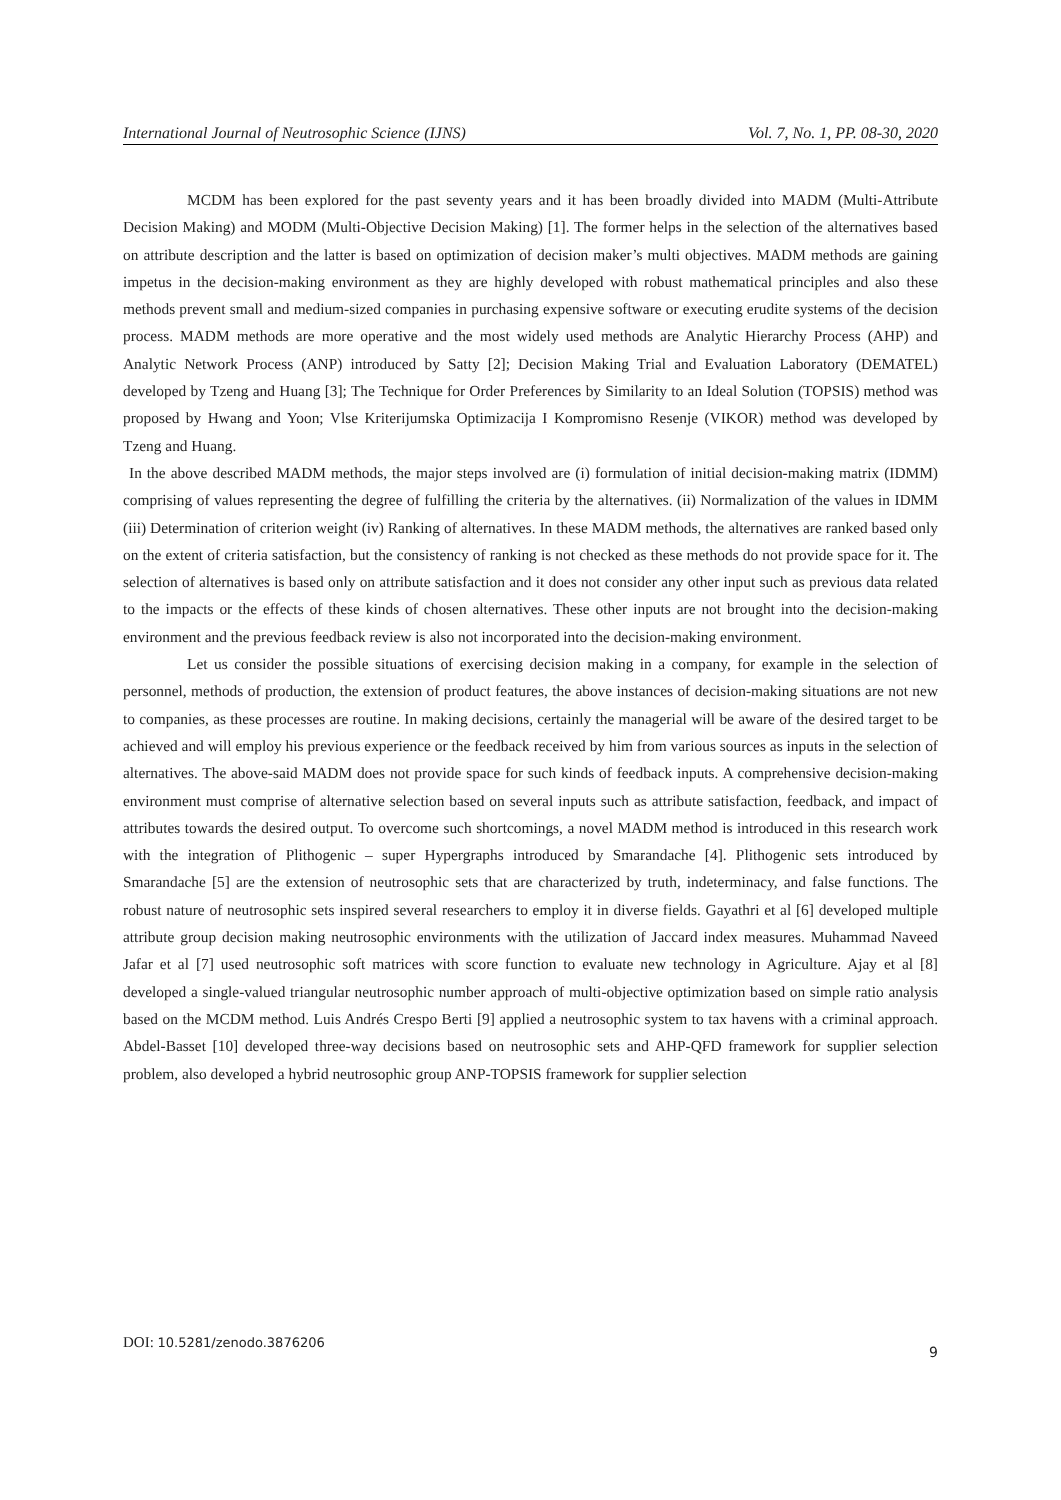International Journal of Neutrosophic Science (IJNS) Vol. 7, No. 1, PP. 08-30, 2020
MCDM has been explored for the past seventy years and it has been broadly divided into MADM (Multi-Attribute Decision Making) and MODM (Multi-Objective Decision Making) [1]. The former helps in the selection of the alternatives based on attribute description and the latter is based on optimization of decision maker’s multi objectives. MADM methods are gaining impetus in the decision-making environment as they are highly developed with robust mathematical principles and also these methods prevent small and medium-sized companies in purchasing expensive software or executing erudite systems of the decision process. MADM methods are more operative and the most widely used methods are Analytic Hierarchy Process (AHP) and Analytic Network Process (ANP) introduced by Satty [2]; Decision Making Trial and Evaluation Laboratory (DEMATEL) developed by Tzeng and Huang [3]; The Technique for Order Preferences by Similarity to an Ideal Solution (TOPSIS) method was proposed by Hwang and Yoon; Vlse Kriterijumska Optimizacija I Kompromisno Resenje (VIKOR) method was developed by Tzeng and Huang.
In the above described MADM methods, the major steps involved are (i) formulation of initial decision-making matrix (IDMM) comprising of values representing the degree of fulfilling the criteria by the alternatives. (ii) Normalization of the values in IDMM (iii) Determination of criterion weight (iv) Ranking of alternatives. In these MADM methods, the alternatives are ranked based only on the extent of criteria satisfaction, but the consistency of ranking is not checked as these methods do not provide space for it. The selection of alternatives is based only on attribute satisfaction and it does not consider any other input such as previous data related to the impacts or the effects of these kinds of chosen alternatives. These other inputs are not brought into the decision-making environment and the previous feedback review is also not incorporated into the decision-making environment.
Let us consider the possible situations of exercising decision making in a company, for example in the selection of personnel, methods of production, the extension of product features, the above instances of decision-making situations are not new to companies, as these processes are routine. In making decisions, certainly the managerial will be aware of the desired target to be achieved and will employ his previous experience or the feedback received by him from various sources as inputs in the selection of alternatives. The above-said MADM does not provide space for such kinds of feedback inputs. A comprehensive decision-making environment must comprise of alternative selection based on several inputs such as attribute satisfaction, feedback, and impact of attributes towards the desired output. To overcome such shortcomings, a novel MADM method is introduced in this research work with the integration of Plithogenic – super Hypergraphs introduced by Smarandache [4]. Plithogenic sets introduced by Smarandache [5] are the extension of neutrosophic sets that are characterized by truth, indeterminacy, and false functions. The robust nature of neutrosophic sets inspired several researchers to employ it in diverse fields. Gayathri et al [6] developed multiple attribute group decision making neutrosophic environments with the utilization of Jaccard index measures. Muhammad Naveed Jafar et al [7] used neutrosophic soft matrices with score function to evaluate new technology in Agriculture. Ajay et al [8] developed a single-valued triangular neutrosophic number approach of multi-objective optimization based on simple ratio analysis based on the MCDM method. Luis Andrés Crespo Berti [9] applied a neutrosophic system to tax havens with a criminal approach. Abdel-Basset [10] developed three-way decisions based on neutrosophic sets and AHP-QFD framework for supplier selection problem, also developed a hybrid neutrosophic group ANP-TOPSIS framework for supplier selection
DOI: 10.5281/zenodo.3876206 9